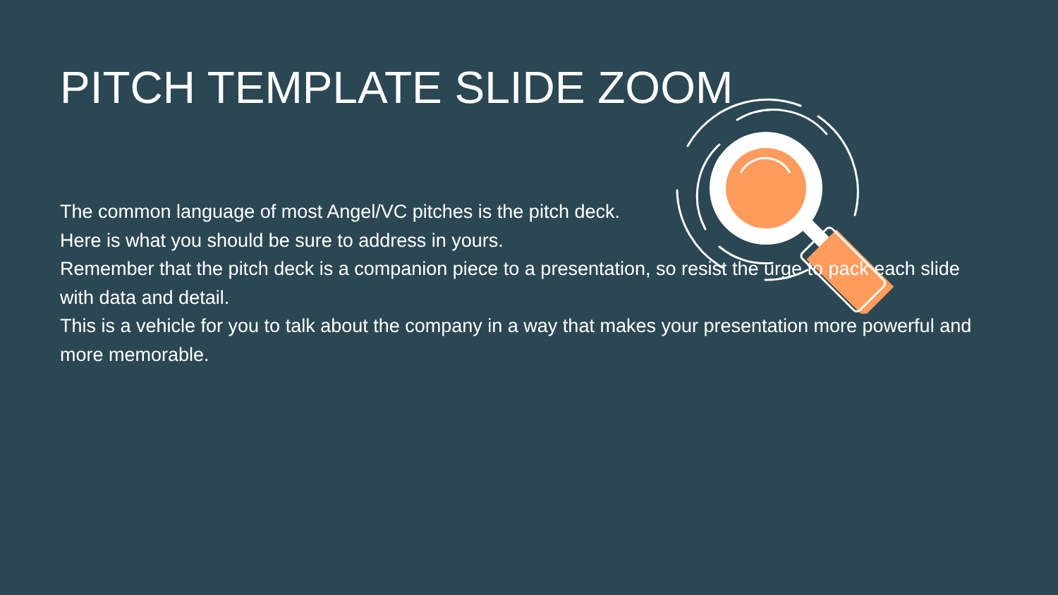PITCH TEMPLATE SLIDE ZOOM
The common language of most Angel/VC pitches is the pitch deck.
Here is what you should be sure to address in yours.
Remember that the pitch deck is a companion piece to a presentation, so resist the urge to pack each slide with data and detail.
This is a vehicle for you to talk about the company in a way that makes your presentation more powerful and more memorable.